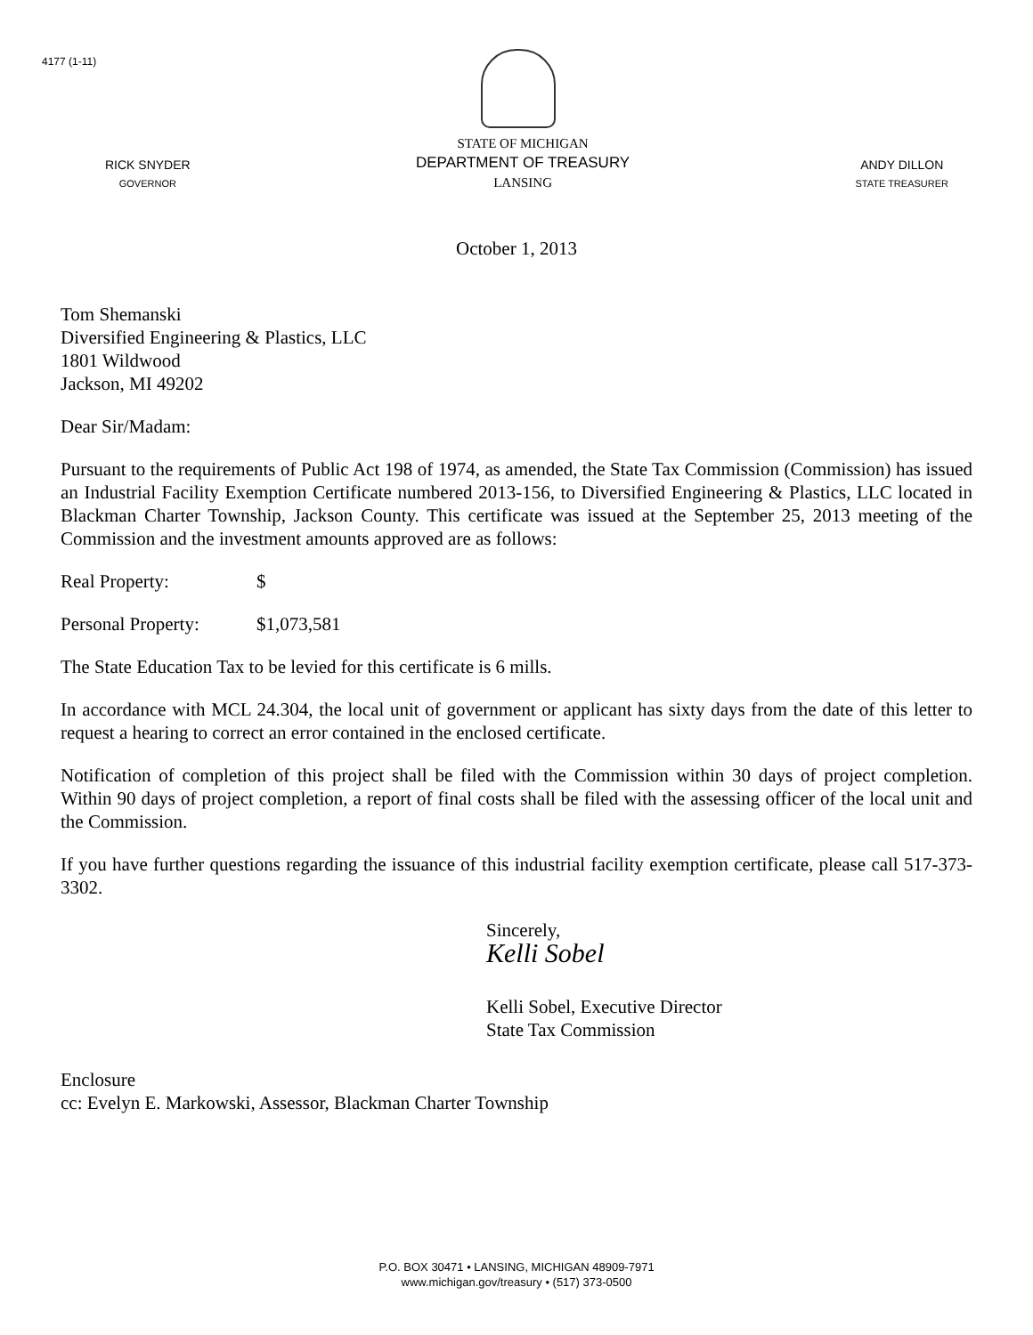4177 (1-11)
RICK SNYDER
GOVERNOR
STATE OF MICHIGAN
DEPARTMENT OF TREASURY
LANSING
ANDY DILLON
STATE TREASURER
October 1, 2013
Tom Shemanski
Diversified Engineering & Plastics, LLC
1801 Wildwood
Jackson, MI 49202
Dear Sir/Madam:
Pursuant to the requirements of Public Act 198 of 1974, as amended, the State Tax Commission (Commission) has issued an Industrial Facility Exemption Certificate numbered 2013-156, to Diversified Engineering & Plastics, LLC located in Blackman Charter Township, Jackson County. This certificate was issued at the September 25, 2013 meeting of the Commission and the investment amounts approved are as follows:
Real Property: $
Personal Property: $1,073,581
The State Education Tax to be levied for this certificate is 6 mills.
In accordance with MCL 24.304, the local unit of government or applicant has sixty days from the date of this letter to request a hearing to correct an error contained in the enclosed certificate.
Notification of completion of this project shall be filed with the Commission within 30 days of project completion. Within 90 days of project completion, a report of final costs shall be filed with the assessing officer of the local unit and the Commission.
If you have further questions regarding the issuance of this industrial facility exemption certificate, please call 517-373-3302.
Sincerely,
Kelli Sobel
Kelli Sobel, Executive Director
State Tax Commission
Enclosure
cc: Evelyn E. Markowski, Assessor, Blackman Charter Township
P.O. BOX 30471 • LANSING, MICHIGAN 48909-7971
www.michigan.gov/treasury • (517) 373-0500